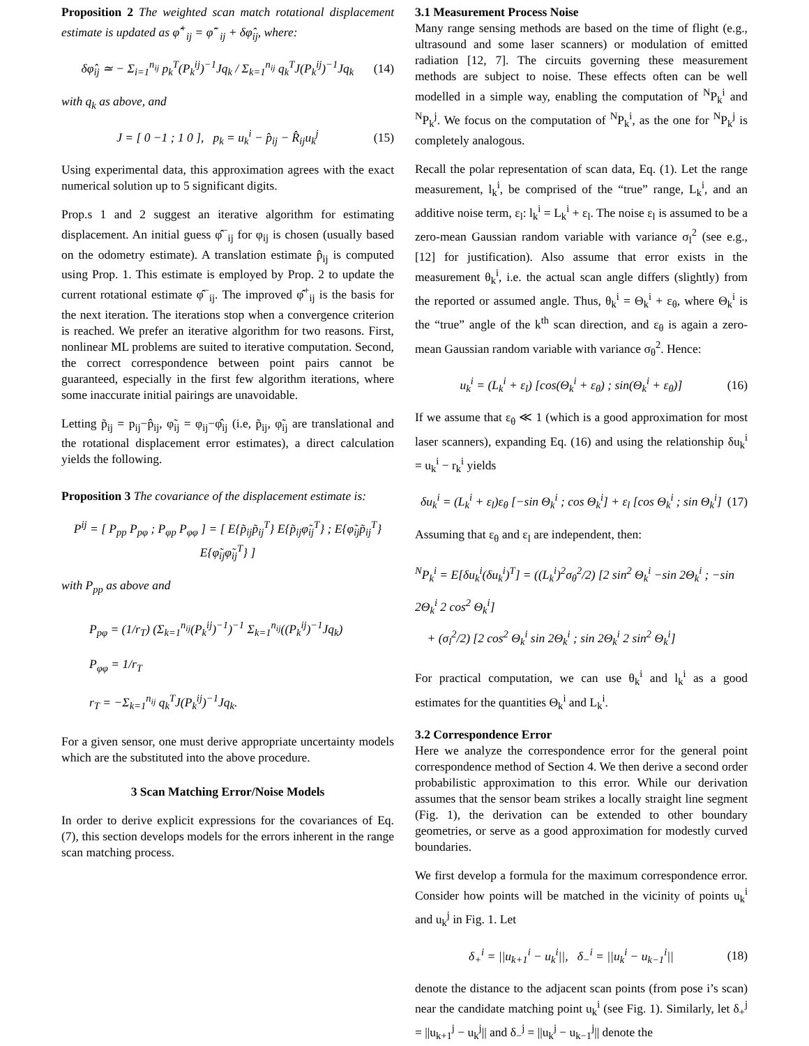Proposition 2 The weighted scan match rotational displacement estimate is updated as φ̂<sup>+</sup><sub>ij</sub> = φ̂<sup>−</sup><sub>ij</sub> + δφ̂<sub>ij</sub>, where:
δφ̂<sub>ij</sub> ≃ − Σ<sub>i=1</sub><sup>n<sub>ij</sub></sup> p<sub>k</sub><sup>T</sup>(P<sub>k</sub><sup>ij</sup>)<sup>−1</sup>Jq<sub>k</sub> / Σ<sub>k=1</sub><sup>n<sub>ij</sub></sup> q<sub>k</sub><sup>T</sup>J(P<sub>k</sub><sup>ij</sup>)<sup>−1</sup>Jq<sub>k</sub>
(14)
with q<sub>k</sub> as above, and
J = [ 0 −1 ; 1 0 ], p<sub>k</sub> = u<sub>k</sub><sup>i</sup> − p̂<sub>ij</sub> − R̂<sub>ij</sub>u<sub>k</sub><sup>j</sup>
(15)
Using experimental data, this approximation agrees with the exact numerical solution up to 5 significant digits.
Prop.s 1 and 2 suggest an iterative algorithm for estimating displacement. An initial guess φ̂<sup>−</sup><sub>ij</sub> for φ<sub>ij</sub> is chosen (usually based on the odometry estimate). A translation estimate p̂<sub>ij</sub> is computed using Prop. 1. This estimate is employed by Prop. 2 to update the current rotational estimate φ̂<sup>−</sup><sub>ij</sub>. The improved φ̂<sup>+</sup><sub>ij</sub> is the basis for the next iteration. The iterations stop when a convergence criterion is reached. We prefer an iterative algorithm for two reasons. First, nonlinear ML problems are suited to iterative computation. Second, the correct correspondence between point pairs cannot be guaranteed, especially in the first few algorithm iterations, where some inaccurate initial pairings are unavoidable.
Letting p̃<sub>ij</sub> = p<sub>ij</sub>−p̂<sub>ij</sub>, φ̃<sub>ij</sub> = φ<sub>ij</sub>−φ̂<sub>ij</sub> (i.e, p̃<sub>ij</sub>, φ̃<sub>ij</sub> are translational and the rotational displacement error estimates), a direct calculation yields the following.
Proposition 3 The covariance of the displacement estimate is:
P<sup>ij</sup> = [ P<sub>pp</sub> P<sub>pφ</sub> ; P<sub>φp</sub> P<sub>φφ</sub> ] = [ E{p̃<sub>ij</sub>p̃<sub>ij</sub><sup>T</sup>} E{p̃<sub>ij</sub>φ̃<sub>ij</sub><sup>T</sup>} ; E{φ̃<sub>ij</sub>p̃<sub>ij</sub><sup>T</sup>} E{φ̃<sub>ij</sub>φ̃<sub>ij</sub><sup>T</sup>} ]
with P<sub>pp</sub> as above and
P<sub>pφ</sub> = (1/r<sub>T</sub>) (Σ<sub>k=1</sub><sup>n<sub>ij</sub></sup>(P<sub>k</sub><sup>ij</sup>)<sup>−1</sup>)<sup>−1</sup> Σ<sub>k=1</sub><sup>n<sub>ij</sub></sup>((P<sub>k</sub><sup>ij</sup>)<sup>−1</sup>Jq<sub>k</sub>)
P<sub>φφ</sub> = 1/r<sub>T</sub>
r<sub>T</sub> = −Σ<sub>k=1</sub><sup>n<sub>ij</sub></sup> q<sub>k</sub><sup>T</sup>J(P<sub>k</sub><sup>ij</sup>)<sup>−1</sup>Jq<sub>k</sub>.
For a given sensor, one must derive appropriate uncertainty models which are the substituted into the above procedure.
3 Scan Matching Error/Noise Models
In order to derive explicit expressions for the covariances of Eq. (7), this section develops models for the errors inherent in the range scan matching process.
3.1 Measurement Process Noise
Many range sensing methods are based on the time of flight (e.g., ultrasound and some laser scanners) or modulation of emitted radiation [12, 7]. The circuits governing these measurement methods are subject to noise. These effects often can be well modelled in a simple way, enabling the computation of <sup>N</sup>P<sub>k</sub><sup>i</sup> and <sup>N</sup>P<sub>k</sub><sup>j</sup>. We focus on the computation of <sup>N</sup>P<sub>k</sub><sup>i</sup>, as the one for <sup>N</sup>P<sub>k</sub><sup>j</sup> is completely analogous.
Recall the polar representation of scan data, Eq. (1). Let the range measurement, l<sub>k</sub><sup>i</sup>, be comprised of the “true” range, L<sub>k</sub><sup>i</sup>, and an additive noise term, ε<sub>l</sub>: l<sub>k</sub><sup>i</sup> = L<sub>k</sub><sup>i</sup> + ε<sub>l</sub>. The noise ε<sub>l</sub> is assumed to be a zero-mean Gaussian random variable with variance σ<sub>l</sub><sup>2</sup> (see e.g., [12] for justification). Also assume that error exists in the measurement θ<sub>k</sub><sup>i</sup>, i.e. the actual scan angle differs (slightly) from the reported or assumed angle. Thus, θ<sub>k</sub><sup>i</sup> = Θ<sub>k</sub><sup>i</sup> + ε<sub>θ</sub>, where Θ<sub>k</sub><sup>i</sup> is the “true” angle of the k<sup>th</sup> scan direction, and ε<sub>θ</sub> is again a zero-mean Gaussian random variable with variance σ<sub>θ</sub><sup>2</sup>. Hence:
u<sub>k</sub><sup>i</sup> = (L<sub>k</sub><sup>i</sup> + ε<sub>l</sub>) [cos(Θ<sub>k</sub><sup>i</sup> + ε<sub>θ</sub>) ; sin(Θ<sub>k</sub><sup>i</sup> + ε<sub>θ</sub>)]
(16)
If we assume that ε<sub>θ</sub> ≪ 1 (which is a good approximation for most laser scanners), expanding Eq. (16) and using the relationship δu<sub>k</sub><sup>i</sup> = u<sub>k</sub><sup>i</sup> − r<sub>k</sub><sup>i</sup> yields
δu<sub>k</sub><sup>i</sup> = (L<sub>k</sub><sup>i</sup> + ε<sub>l</sub>)ε<sub>θ</sub> [−sin Θ<sub>k</sub><sup>i</sup> ; cos Θ<sub>k</sub><sup>i</sup>] + ε<sub>l</sub> [cos Θ<sub>k</sub><sup>i</sup> ; sin Θ<sub>k</sub><sup>i</sup>]
(17)
Assuming that ε<sub>θ</sub> and ε<sub>l</sub> are independent, then:
<sup>N</sup>P<sub>k</sub><sup>i</sup> = E[δu<sub>k</sub><sup>i</sup>(δu<sub>k</sub><sup>i</sup>)<sup>T</sup>] = ((L<sub>k</sub><sup>i</sup>)<sup>2</sup>σ<sub>θ</sub><sup>2</sup>/2) [2 sin<sup>2</sup> Θ<sub>k</sub><sup>i</sup> −sin 2Θ<sub>k</sub><sup>i</sup> ; −sin 2Θ<sub>k</sub><sup>i</sup> 2 cos<sup>2</sup> Θ<sub>k</sub><sup>i</sup>]
+ (σ<sub>l</sub><sup>2</sup>/2) [2 cos<sup>2</sup> Θ<sub>k</sub><sup>i</sup> sin 2Θ<sub>k</sub><sup>i</sup> ; sin 2Θ<sub>k</sub><sup>i</sup> 2 sin<sup>2</sup> Θ<sub>k</sub><sup>i</sup>]
For practical computation, we can use θ<sub>k</sub><sup>i</sup> and l<sub>k</sub><sup>i</sup> as a good estimates for the quantities Θ<sub>k</sub><sup>i</sup> and L<sub>k</sub><sup>i</sup>.
3.2 Correspondence Error
Here we analyze the correspondence error for the general point correspondence method of Section 4. We then derive a second order probabilistic approximation to this error. While our derivation assumes that the sensor beam strikes a locally straight line segment (Fig. 1), the derivation can be extended to other boundary geometries, or serve as a good approximation for modestly curved boundaries.
We first develop a formula for the maximum correspondence error. Consider how points will be matched in the vicinity of points u<sub>k</sub><sup>i</sup> and u<sub>k</sub><sup>j</sup> in Fig. 1. Let
δ<sub>+</sub><sup>i</sup> = ||u<sub>k+1</sub><sup>i</sup> − u<sub>k</sub><sup>i</sup>||, δ<sub>−</sub><sup>i</sup> = ||u<sub>k</sub><sup>i</sup> − u<sub>k−1</sub><sup>i</sup>||
(18)
denote the distance to the adjacent scan points (from pose i’s scan) near the candidate matching point u<sub>k</sub><sup>i</sup> (see Fig. 1). Similarly, let δ<sub>+</sub><sup>j</sup> = ||u<sub>k+1</sub><sup>j</sup> − u<sub>k</sub><sup>j</sup>|| and δ<sub>−</sub><sup>j</sup> = ||u<sub>k</sub><sup>j</sup> − u<sub>k−1</sub><sup>j</sup>|| denote the